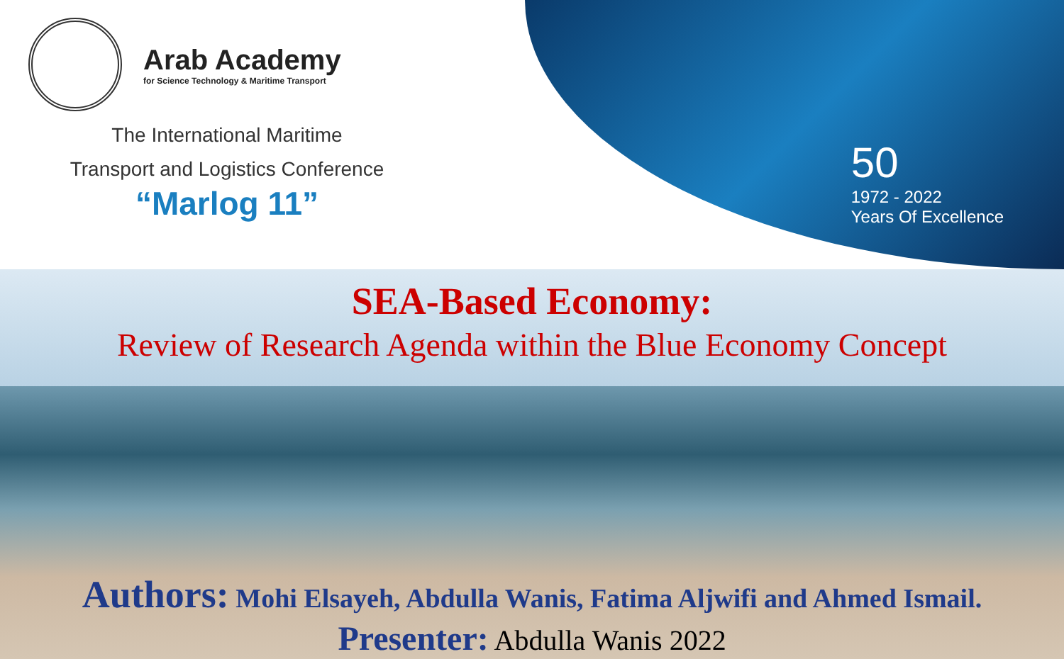Arab Academy
for Science Technology & Maritime Transport
The International Maritime
Transport and Logistics Conference
“Marlog 11”
50
1972 - 2022
Years Of Excellence
SEA-Based Economy:
Review of Research Agenda within the Blue Economy Concept
Authors: Mohi Elsayeh, Abdulla Wanis, Fatima Aljwifi and Ahmed Ismail.
Presenter: Abdulla Wanis 2022